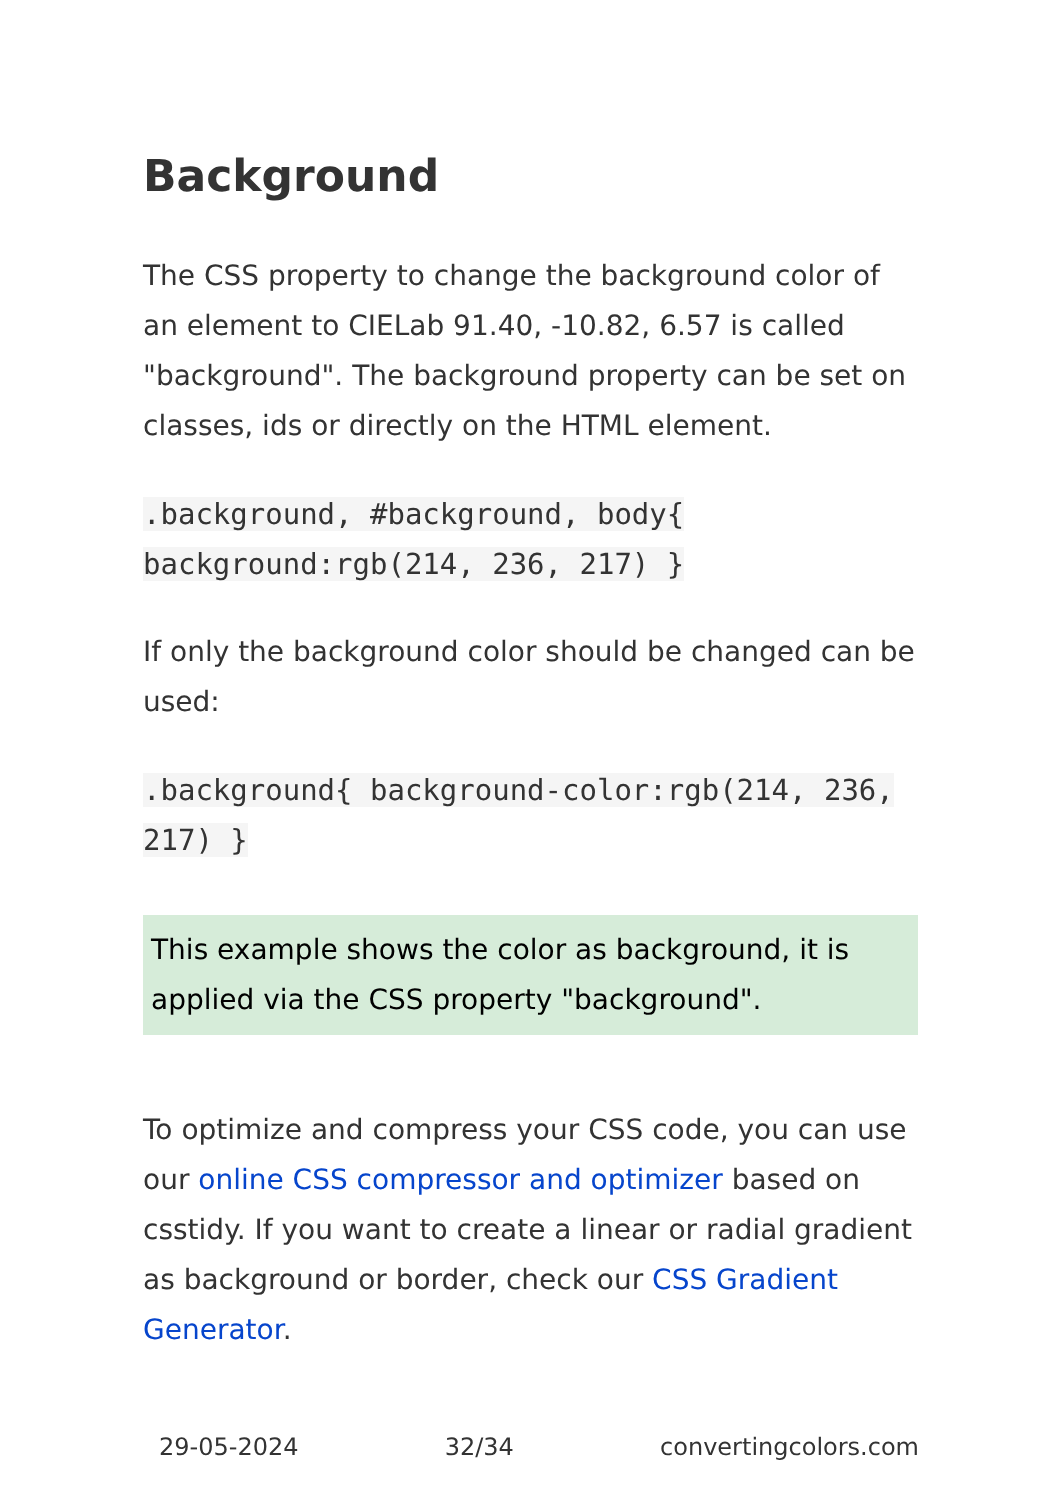Background
The CSS property to change the background color of an element to CIELab 91.40, -10.82, 6.57 is called "background". The background property can be set on classes, ids or directly on the HTML element.
.background, #background, body{ background:rgb(214, 236, 217) }
If only the background color should be changed can be used:
.background{ background-color:rgb(214, 236, 217) }
This example shows the color as background, it is applied via the CSS property "background".
To optimize and compress your CSS code, you can use our online CSS compressor and optimizer based on csstidy. If you want to create a linear or radial gradient as background or border, check our CSS Gradient Generator.
29-05-2024 32/34 convertingcolors.com